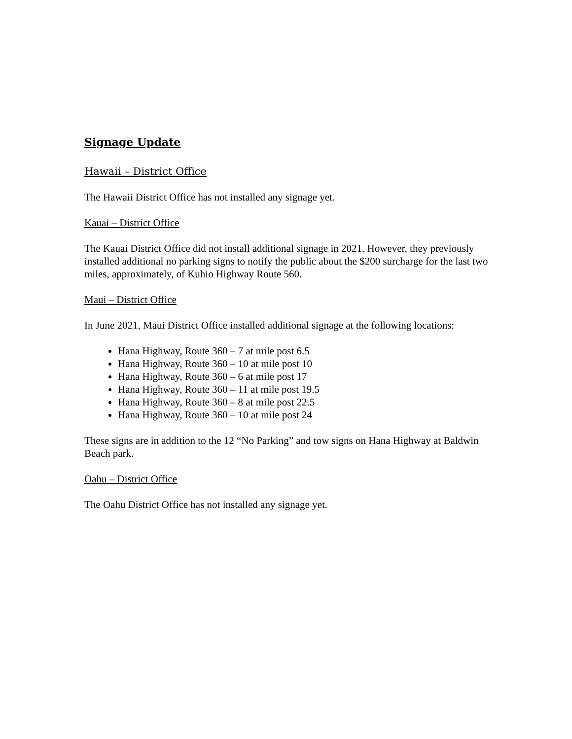Signage Update
Hawaii – District Office
The Hawaii District Office has not installed any signage yet.
Kauai – District Office
The Kauai District Office did not install additional signage in 2021. However, they previously installed additional no parking signs to notify the public about the $200 surcharge for the last two miles, approximately, of Kuhio Highway Route 560.
Maui – District Office
In June 2021, Maui District Office installed additional signage at the following locations:
Hana Highway, Route 360 – 7 at mile post 6.5
Hana Highway, Route 360 – 10 at mile post 10
Hana Highway, Route 360 – 6 at mile post 17
Hana Highway, Route 360 – 11 at mile post 19.5
Hana Highway, Route 360 – 8 at mile post 22.5
Hana Highway, Route 360 – 10 at mile post 24
These signs are in addition to the 12 “No Parking” and tow signs on Hana Highway at Baldwin Beach park.
Oahu – District Office
The Oahu District Office has not installed any signage yet.